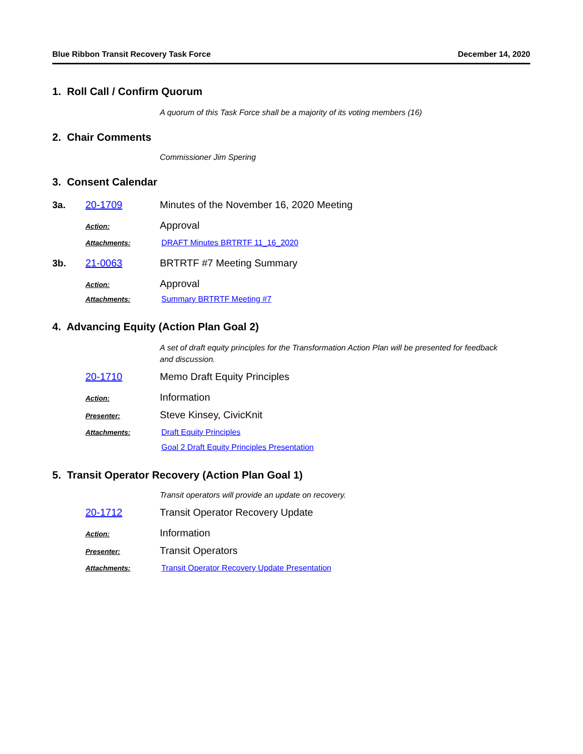Blue Ribbon Transit Recovery Task Force December 14, 2020
1. Roll Call / Confirm Quorum
A quorum of this Task Force shall be a majority of its voting members (16)
2. Chair Comments
Commissioner Jim Spering
3. Consent Calendar
3a. 20-1709 Minutes of the November 16, 2020 Meeting
Action: Approval
Attachments: DRAFT Minutes BRTRTF 11_16_2020
3b. 21-0063 BRTRTF #7 Meeting Summary
Action: Approval
Attachments: Summary BRTRTF Meeting #7
4. Advancing Equity (Action Plan Goal 2)
A set of draft equity principles for the Transformation Action Plan will be presented for feedback and discussion.
20-1710 Memo Draft Equity Principles
Action: Information
Presenter: Steve Kinsey, CivicKnit
Attachments: Draft Equity Principles
Goal 2 Draft Equity Principles Presentation
5. Transit Operator Recovery (Action Plan Goal 1)
Transit operators will provide an update on recovery.
20-1712 Transit Operator Recovery Update
Action: Information
Presenter: Transit Operators
Attachments: Transit Operator Recovery Update Presentation